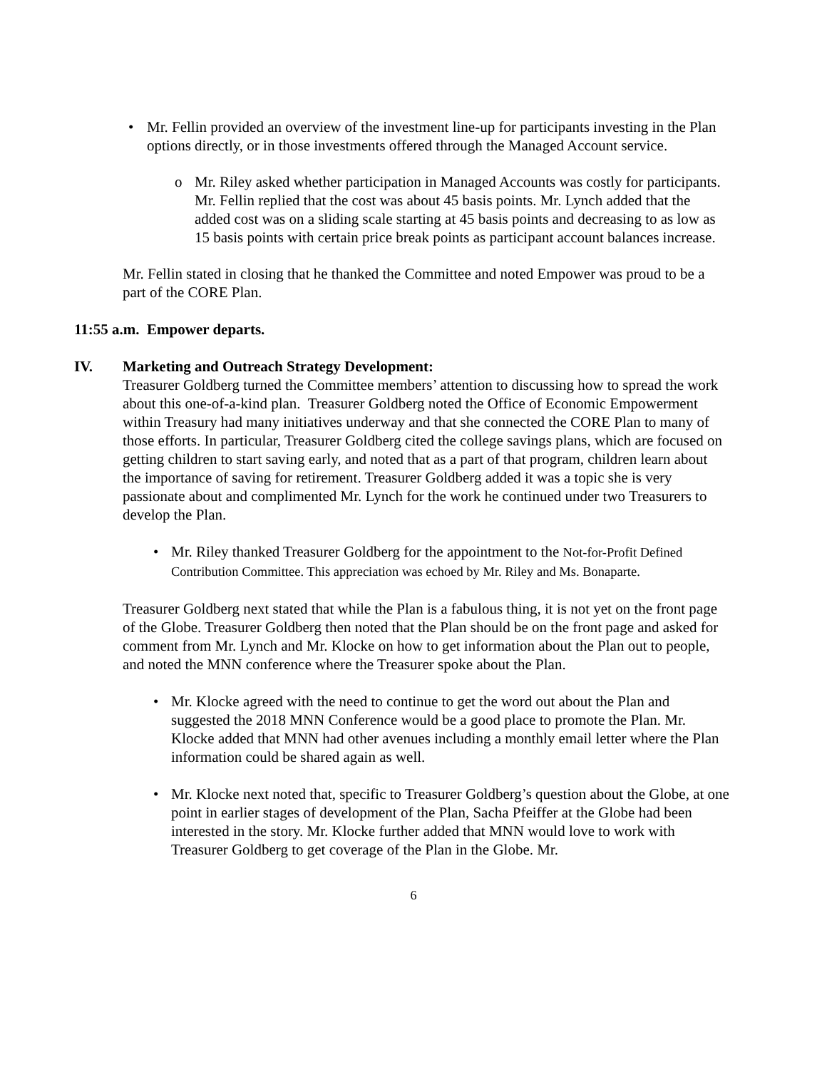• Mr. Fellin provided an overview of the investment line-up for participants investing in the Plan options directly, or in those investments offered through the Managed Account service.
o Mr. Riley asked whether participation in Managed Accounts was costly for participants. Mr. Fellin replied that the cost was about 45 basis points. Mr. Lynch added that the added cost was on a sliding scale starting at 45 basis points and decreasing to as low as 15 basis points with certain price break points as participant account balances increase.
Mr. Fellin stated in closing that he thanked the Committee and noted Empower was proud to be a part of the CORE Plan.
11:55 a.m. Empower departs.
IV. Marketing and Outreach Strategy Development:
Treasurer Goldberg turned the Committee members’ attention to discussing how to spread the work about this one-of-a-kind plan. Treasurer Goldberg noted the Office of Economic Empowerment within Treasury had many initiatives underway and that she connected the CORE Plan to many of those efforts. In particular, Treasurer Goldberg cited the college savings plans, which are focused on getting children to start saving early, and noted that as a part of that program, children learn about the importance of saving for retirement. Treasurer Goldberg added it was a topic she is very passionate about and complimented Mr. Lynch for the work he continued under two Treasurers to develop the Plan.
• Mr. Riley thanked Treasurer Goldberg for the appointment to the Not-for-Profit Defined Contribution Committee. This appreciation was echoed by Mr. Riley and Ms. Bonaparte.
Treasurer Goldberg next stated that while the Plan is a fabulous thing, it is not yet on the front page of the Globe. Treasurer Goldberg then noted that the Plan should be on the front page and asked for comment from Mr. Lynch and Mr. Klocke on how to get information about the Plan out to people, and noted the MNN conference where the Treasurer spoke about the Plan.
• Mr. Klocke agreed with the need to continue to get the word out about the Plan and suggested the 2018 MNN Conference would be a good place to promote the Plan. Mr. Klocke added that MNN had other avenues including a monthly email letter where the Plan information could be shared again as well.
• Mr. Klocke next noted that, specific to Treasurer Goldberg’s question about the Globe, at one point in earlier stages of development of the Plan, Sacha Pfeiffer at the Globe had been interested in the story. Mr. Klocke further added that MNN would love to work with Treasurer Goldberg to get coverage of the Plan in the Globe. Mr.
6